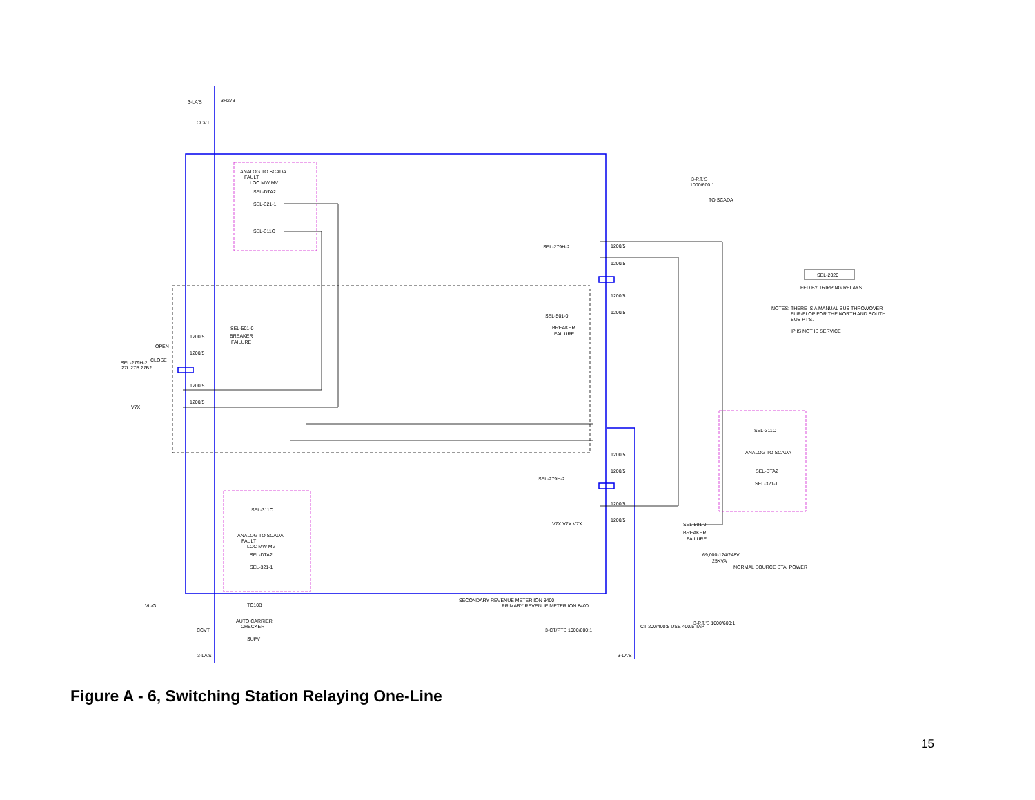3-LA'S
3H273
CCVT
ANALOG TO SCADA
FAULT
LOC MW MV
SEL-DTA2
SEL-321-1
SEL-311C
SEL-501-0
BREAKER
FAILURE
SEL-279H-2
27L 27B 27B2
OPEN
CLOSE
V7X
1200/5
1200/5
1200/5
1200/5
SEL-311C
ANALOG TO SCADA
FAULT
LOC MW MV
SEL-DTA2
SEL-321-1
TC10B
AUTO CARRIER
CHECKER
SUPV
CCVT
3-LA'S
VL-G
SEL-279H-2
SEL-501-0
BREAKER
FAILURE
SEL-279H-2
V7X V7X V7X
1200/5
1200/5
1200/5
1200/5
1200/5
1200/5
1200/5
1200/5
SEL-501-0
BREAKER
FAILURE
SEL-311C
ANALOG TO SCADA
SEL-DTA2
SEL-321-1
3-P.T.'S
1000/600:1
TO SCADA
69,000-124/248V
25KVA
NORMAL SOURCE STA. POWER
3-P.T.'S 1000/600:1
SECONDARY REVENUE METER ION 8400
PRIMARY REVENUE METER ION 8400
3-CT/PTS 1000/600:1
CT 200/400:5 USE 400/5 TAP
3-LA'S
SEL-2020
FED BY TRIPPING RELAYS
NOTES: THERE IS A MANUAL BUS THROWOVER
FLIP-FLOP FOR THE NORTH AND SOUTH
BUS PT'S.
IP IS NOT IS SERVICE
Figure A - 6, Switching Station Relaying One-Line
15